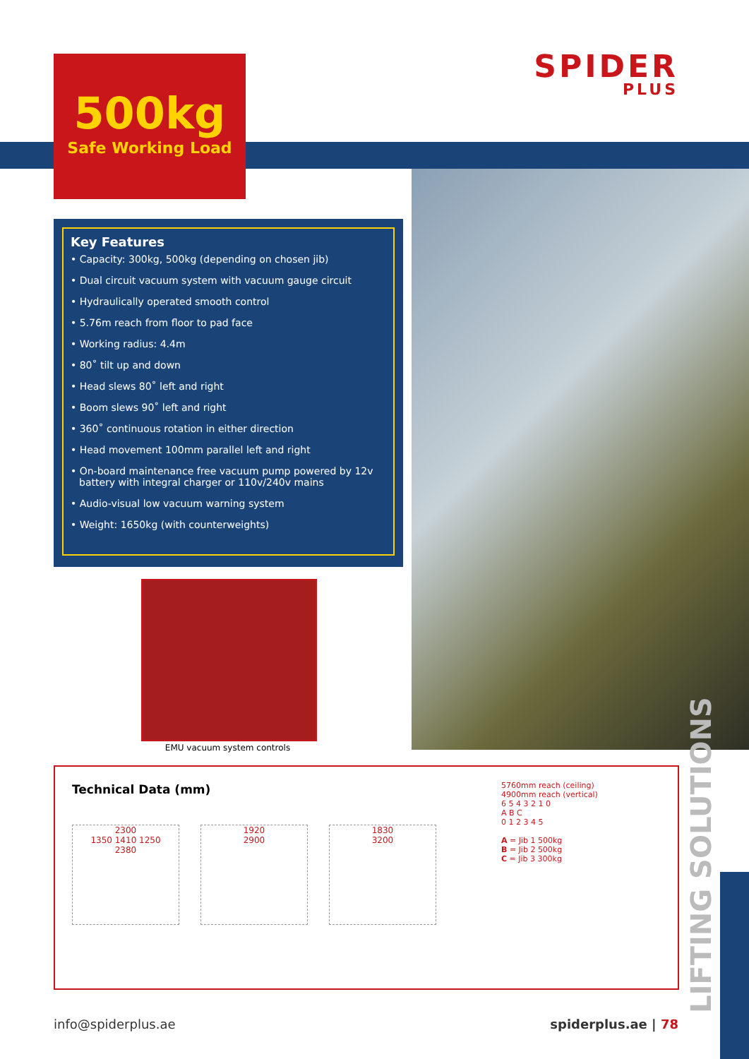500kg
Safe Working Load
SPIDER
PLUS
Key Features
• Capacity: 300kg, 500kg (depending on chosen jib)
• Dual circuit vacuum system with vacuum gauge circuit
• Hydraulically operated smooth control
• 5.76m reach from floor to pad face
• Working radius: 4.4m
• 80˚ tilt up and down
• Head slews 80˚ left and right
• Boom slews 90˚ left and right
• 360˚ continuous rotation in either direction
• Head movement 100mm parallel left and right
• On-board maintenance free vacuum pump powered by 12v battery with integral charger or 110v/240v mains
• Audio-visual low vacuum warning system
• Weight: 1650kg (with counterweights)
EMU vacuum system controls
Technical Data (mm)
2300
1350 1410 1250
2380
1920
2900
1830
3200
5760mm reach (ceiling)
4900mm reach (vertical)
6 5 4 3 2 1 0
A B C
0 1 2 3 4 5
A = Jib 1 500kg
B = Jib 2 500kg
C = Jib 3 300kg
LIFTING SOLUTIONS
info@spiderplus.ae spiderplus.ae | 78